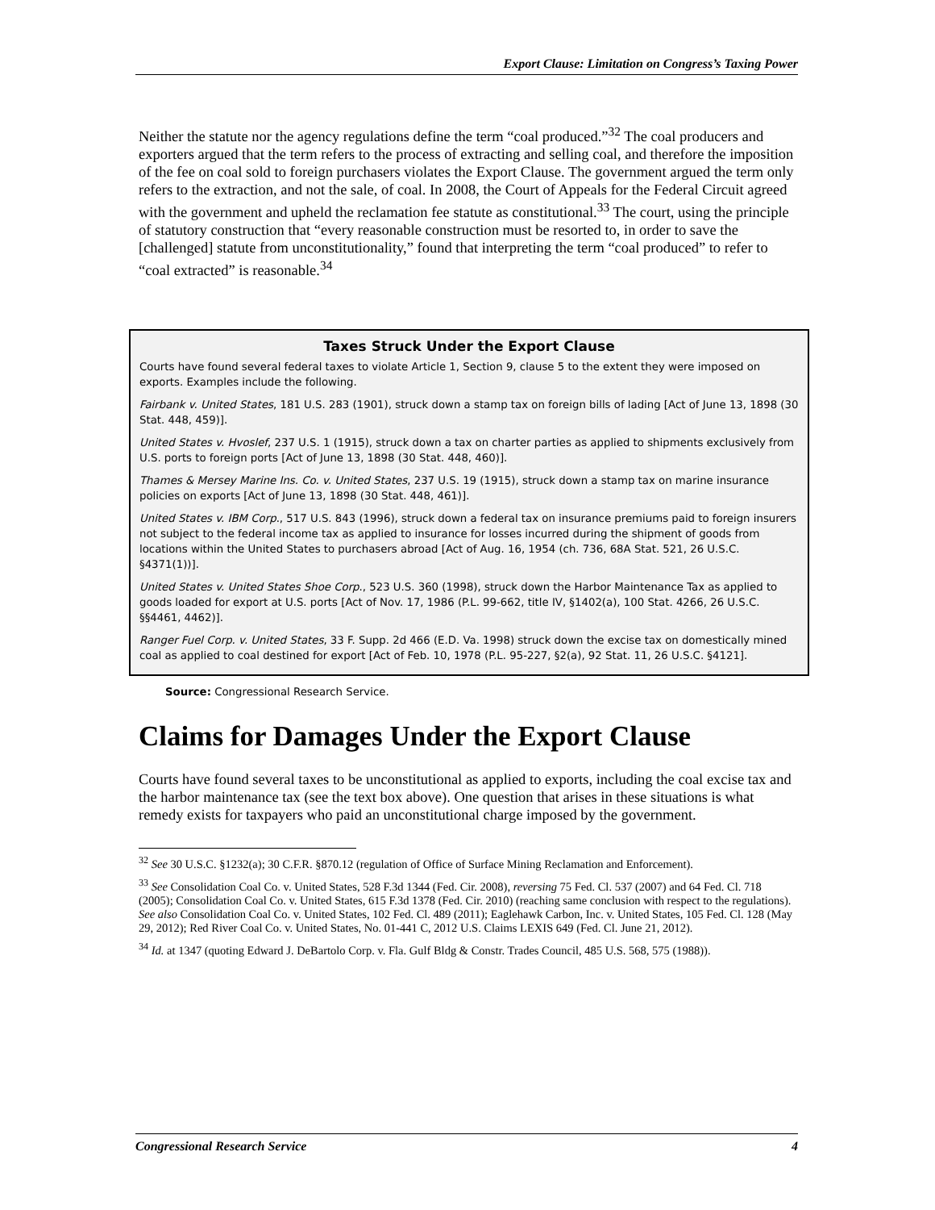Export Clause: Limitation on Congress’s Taxing Power
Neither the statute nor the agency regulations define the term “coal produced.”<sup>32</sup> The coal producers and exporters argued that the term refers to the process of extracting and selling coal, and therefore the imposition of the fee on coal sold to foreign purchasers violates the Export Clause. The government argued the term only refers to the extraction, and not the sale, of coal. In 2008, the Court of Appeals for the Federal Circuit agreed with the government and upheld the reclamation fee statute as constitutional.<sup>33</sup> The court, using the principle of statutory construction that “every reasonable construction must be resorted to, in order to save the [challenged] statute from unconstitutionality,” found that interpreting the term “coal produced” to refer to “coal extracted” is reasonable.<sup>34</sup>
Taxes Struck Under the Export Clause
Courts have found several federal taxes to violate Article 1, Section 9, clause 5 to the extent they were imposed on exports. Examples include the following.
Fairbank v. United States, 181 U.S. 283 (1901), struck down a stamp tax on foreign bills of lading [Act of June 13, 1898 (30 Stat. 448, 459)].
United States v. Hvoslef, 237 U.S. 1 (1915), struck down a tax on charter parties as applied to shipments exclusively from U.S. ports to foreign ports [Act of June 13, 1898 (30 Stat. 448, 460)].
Thames & Mersey Marine Ins. Co. v. United States, 237 U.S. 19 (1915), struck down a stamp tax on marine insurance policies on exports [Act of June 13, 1898 (30 Stat. 448, 461)].
United States v. IBM Corp., 517 U.S. 843 (1996), struck down a federal tax on insurance premiums paid to foreign insurers not subject to the federal income tax as applied to insurance for losses incurred during the shipment of goods from locations within the United States to purchasers abroad [Act of Aug. 16, 1954 (ch. 736, 68A Stat. 521, 26 U.S.C. §4371(1))].
United States v. United States Shoe Corp., 523 U.S. 360 (1998), struck down the Harbor Maintenance Tax as applied to goods loaded for export at U.S. ports [Act of Nov. 17, 1986 (P.L. 99-662, title IV, §1402(a), 100 Stat. 4266, 26 U.S.C. §§4461, 4462)].
Ranger Fuel Corp. v. United States, 33 F. Supp. 2d 466 (E.D. Va. 1998) struck down the excise tax on domestically mined coal as applied to coal destined for export [Act of Feb. 10, 1978 (P.L. 95-227, §2(a), 92 Stat. 11, 26 U.S.C. §4121].
Source: Congressional Research Service.
Claims for Damages Under the Export Clause
Courts have found several taxes to be unconstitutional as applied to exports, including the coal excise tax and the harbor maintenance tax (see the text box above). One question that arises in these situations is what remedy exists for taxpayers who paid an unconstitutional charge imposed by the government.
<sup>32</sup> See 30 U.S.C. §1232(a); 30 C.F.R. §870.12 (regulation of Office of Surface Mining Reclamation and Enforcement).
<sup>33</sup> See Consolidation Coal Co. v. United States, 528 F.3d 1344 (Fed. Cir. 2008), reversing 75 Fed. Cl. 537 (2007) and 64 Fed. Cl. 718 (2005); Consolidation Coal Co. v. United States, 615 F.3d 1378 (Fed. Cir. 2010) (reaching same conclusion with respect to the regulations). See also Consolidation Coal Co. v. United States, 102 Fed. Cl. 489 (2011); Eaglehawk Carbon, Inc. v. United States, 105 Fed. Cl. 128 (May 29, 2012); Red River Coal Co. v. United States, No. 01-441 C, 2012 U.S. Claims LEXIS 649 (Fed. Cl. June 21, 2012).
<sup>34</sup> Id. at 1347 (quoting Edward J. DeBartolo Corp. v. Fla. Gulf Bldg & Constr. Trades Council, 485 U.S. 568, 575 (1988)).
Congressional Research Service 4